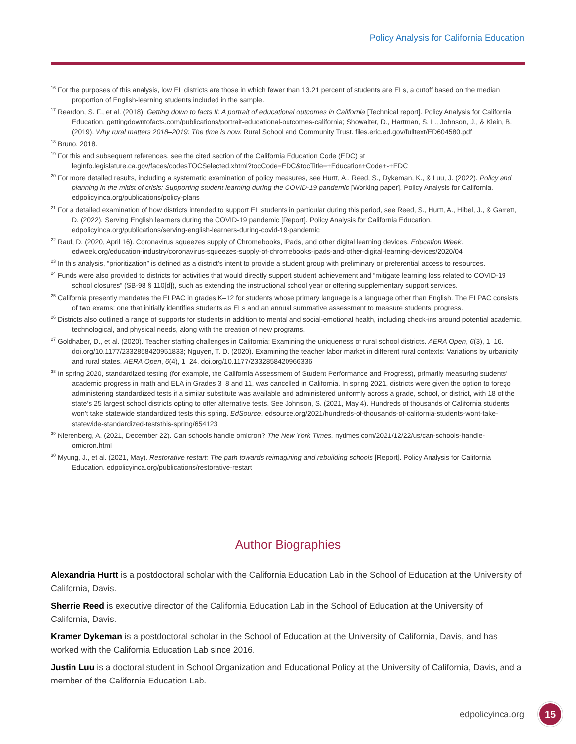Policy Analysis for California Education
<sup>16</sup> For the purposes of this analysis, low EL districts are those in which fewer than 13.21 percent of students are ELs, a cutoff based on the median proportion of English-learning students included in the sample.
<sup>17</sup> Reardon, S. F., et al. (2018). Getting down to facts II: A portrait of educational outcomes in California [Technical report]. Policy Analysis for California Education. gettingdowntofacts.com/publications/portrait-educational-outcomes-california; Showalter, D., Hartman, S. L., Johnson, J., & Klein, B. (2019). Why rural matters 2018–2019: The time is now. Rural School and Community Trust. files.eric.ed.gov/fulltext/ED604580.pdf
<sup>18</sup> Bruno, 2018.
<sup>19</sup> For this and subsequent references, see the cited section of the California Education Code (EDC) at leginfo.legislature.ca.gov/faces/codesTOCSelected.xhtml?tocCode=EDC&tocTitle=+Education+Code+-+EDC
<sup>20</sup> For more detailed results, including a systematic examination of policy measures, see Hurtt, A., Reed, S., Dykeman, K., & Luu, J. (2022). Policy and planning in the midst of crisis: Supporting student learning during the COVID-19 pandemic [Working paper]. Policy Analysis for California. edpolicyinca.org/publications/policy-plans
<sup>21</sup> For a detailed examination of how districts intended to support EL students in particular during this period, see Reed, S., Hurtt, A., Hibel, J., & Garrett, D. (2022). Serving English learners during the COVID-19 pandemic [Report]. Policy Analysis for California Education. edpolicyinca.org/publications/serving-english-learners-during-covid-19-pandemic
<sup>22</sup> Rauf, D. (2020, April 16). Coronavirus squeezes supply of Chromebooks, iPads, and other digital learning devices. Education Week. edweek.org/education-industry/coronavirus-squeezes-supply-of-chromebooks-ipads-and-other-digital-learning-devices/2020/04
<sup>23</sup> In this analysis, “prioritization” is defined as a district’s intent to provide a student group with preliminary or preferential access to resources.
<sup>24</sup> Funds were also provided to districts for activities that would directly support student achievement and “mitigate learning loss related to COVID-19 school closures” (SB-98 § 110[d]), such as extending the instructional school year or offering supplementary support services.
<sup>25</sup> California presently mandates the ELPAC in grades K–12 for students whose primary language is a language other than English. The ELPAC consists of two exams: one that initially identifies students as ELs and an annual summative assessment to measure students’ progress.
<sup>26</sup> Districts also outlined a range of supports for students in addition to mental and social-emotional health, including check-ins around potential academic, technological, and physical needs, along with the creation of new programs.
<sup>27</sup> Goldhaber, D., et al. (2020). Teacher staffing challenges in California: Examining the uniqueness of rural school districts. AERA Open, 6(3), 1–16. doi.org/10.1177/2332858420951833; Nguyen, T. D. (2020). Examining the teacher labor market in different rural contexts: Variations by urbanicity and rural states. AERA Open, 6(4), 1–24. doi.org/10.1177/2332858420966336
<sup>28</sup> In spring 2020, standardized testing (for example, the California Assessment of Student Performance and Progress), primarily measuring students’ academic progress in math and ELA in Grades 3–8 and 11, was cancelled in California. In spring 2021, districts were given the option to forego administering standardized tests if a similar substitute was available and administered uniformly across a grade, school, or district, with 18 of the state’s 25 largest school districts opting to offer alternative tests. See Johnson, S. (2021, May 4). Hundreds of thousands of California students won’t take statewide standardized tests this spring. EdSource. edsource.org/2021/hundreds-of-thousands-of-california-students-wont-take-statewide-standardized-teststhis-spring/654123
<sup>29</sup> Nierenberg, A. (2021, December 22). Can schools handle omicron? The New York Times. nytimes.com/2021/12/22/us/can-schools-handle-omicron.html
<sup>30</sup> Myung, J., et al. (2021, May). Restorative restart: The path towards reimagining and rebuilding schools [Report]. Policy Analysis for California Education. edpolicyinca.org/publications/restorative-restart
Author Biographies
Alexandria Hurtt is a postdoctoral scholar with the California Education Lab in the School of Education at the University of California, Davis.
Sherrie Reed is executive director of the California Education Lab in the School of Education at the University of California, Davis.
Kramer Dykeman is a postdoctoral scholar in the School of Education at the University of California, Davis, and has worked with the California Education Lab since 2016.
Justin Luu is a doctoral student in School Organization and Educational Policy at the University of California, Davis, and a member of the California Education Lab.
edpolicyinca.org 15